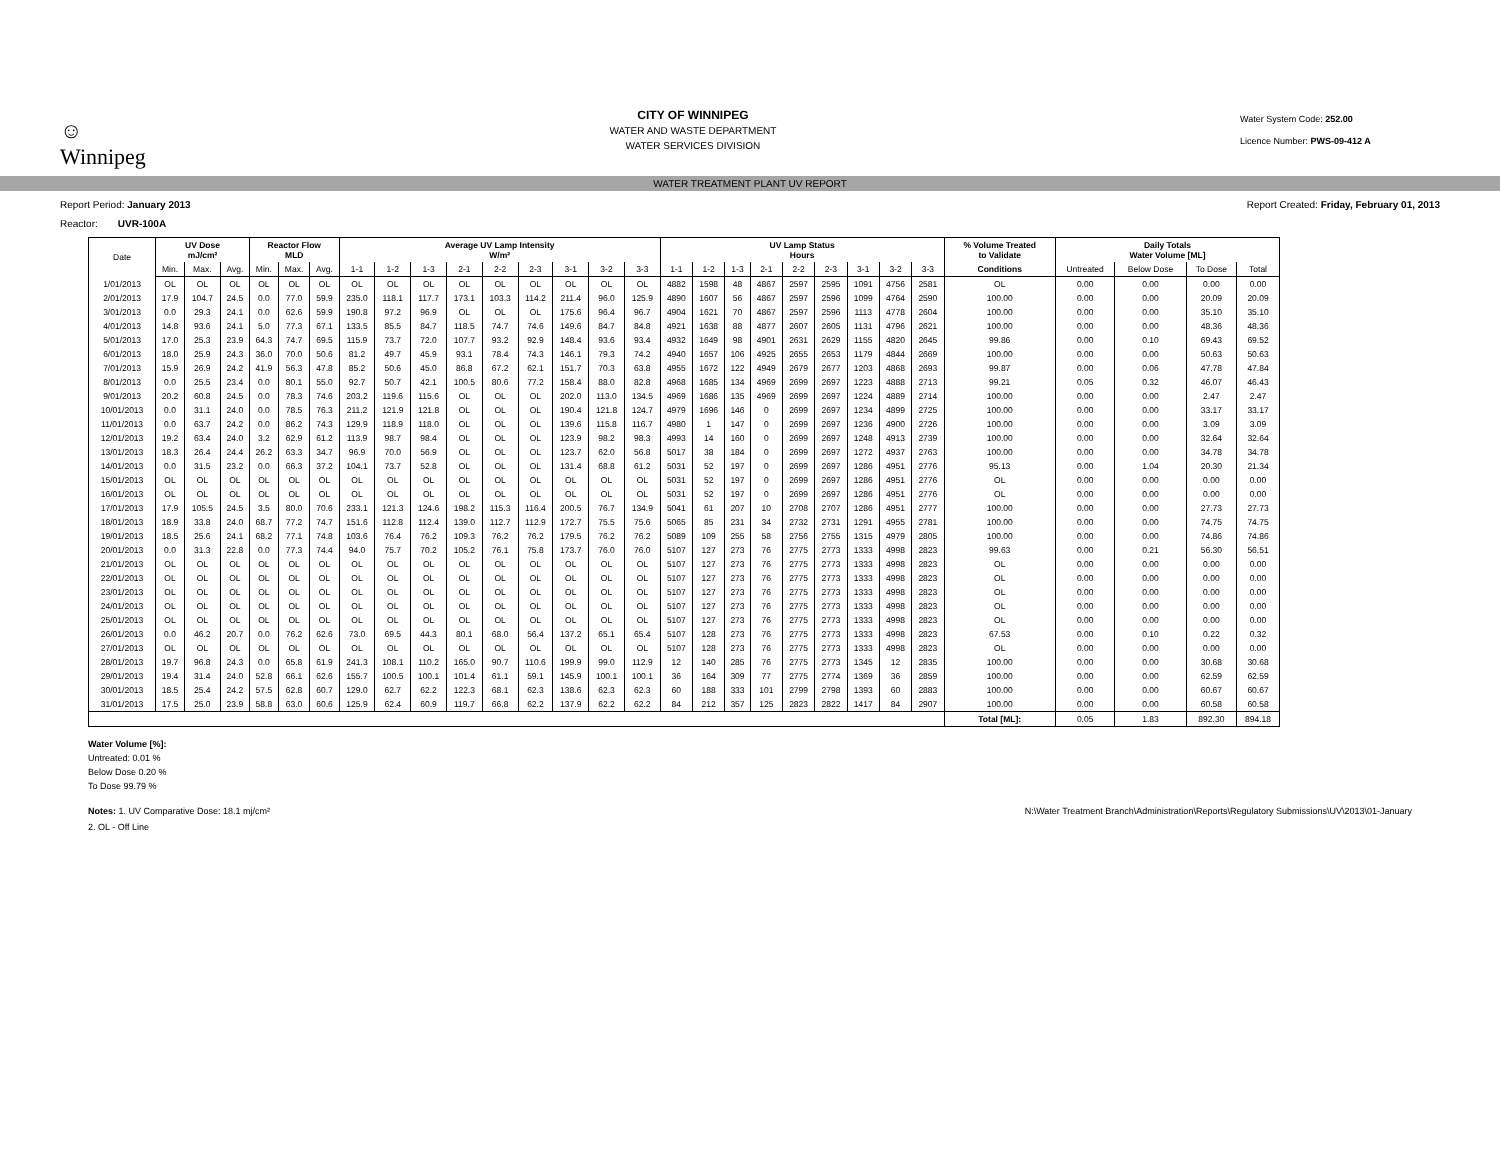☺
Winnipeg
CITY OF WINNIPEG
WATER AND WASTE DEPARTMENT
WATER SERVICES DIVISION
Water System Code: 252.00
Licence Number: PWS-09-412 A
WATER TREATMENT PLANT UV REPORT
Report Period: January 2013 Report Created: Friday, February 01, 2013
Reactor: UVR-100A
| Date | UV Dose mJ/cm² | | | Reactor Flow MLD | | | Average UV Lamp Intensity W/m² | | | | | | | | | UV Lamp Status Hours | | | | | | | | | % Volume Treated to Validate | Daily Totals Water Volume [ML] | | | |
| --- | --- | --- | --- | --- | --- | --- | --- | --- | --- | --- | --- | --- | --- | --- | --- | --- | --- | --- | --- | --- | --- | --- | --- | --- | --- | --- | --- | --- | --- |
| | Min. | Max. | Avg. | Min. | Max. | Avg. | 1-1 | 1-2 | 1-3 | 2-1 | 2-2 | 2-3 | 3-1 | 3-2 | 3-3 | 1-1 | 1-2 | 1-3 | 2-1 | 2-2 | 2-3 | 3-1 | 3-2 | 3-3 | Conditions | Untreated | Below Dose | To Dose | Total |
| 1/01/2013 | OL | OL | OL | OL | OL | OL | OL | OL | OL | OL | OL | OL | OL | OL | OL | 4882 | 1598 | 48 | 4867 | 2597 | 2595 | 1091 | 4756 | 2581 | OL | 0.00 | 0.00 | 0.00 | 0.00 |
| 2/01/2013 | 17.9 | 104.7 | 24.5 | 0.0 | 77.0 | 59.9 | 235.0 | 118.1 | 117.7 | 173.1 | 103.3 | 114.2 | 211.4 | 96.0 | 125.9 | 4890 | 1607 | 56 | 4867 | 2597 | 2596 | 1099 | 4764 | 2590 | 100.00 | 0.00 | 0.00 | 20.09 | 20.09 |
| 3/01/2013 | 0.0 | 29.3 | 24.1 | 0.0 | 62.6 | 59.9 | 190.8 | 97.2 | 96.9 | OL | OL | OL | 175.6 | 96.4 | 96.7 | 4904 | 1621 | 70 | 4867 | 2597 | 2596 | 1113 | 4778 | 2604 | 100.00 | 0.00 | 0.00 | 35.10 | 35.10 |
| 4/01/2013 | 14.8 | 93.6 | 24.1 | 5.0 | 77.3 | 67.1 | 133.5 | 85.5 | 84.7 | 118.5 | 74.7 | 74.6 | 149.6 | 84.7 | 84.8 | 4921 | 1638 | 88 | 4877 | 2607 | 2605 | 1131 | 4796 | 2621 | 100.00 | 0.00 | 0.00 | 48.36 | 48.36 |
| 5/01/2013 | 17.0 | 25.3 | 23.9 | 64.3 | 74.7 | 69.5 | 115.9 | 73.7 | 72.0 | 107.7 | 93.2 | 92.9 | 148.4 | 93.6 | 93.4 | 4932 | 1649 | 98 | 4901 | 2631 | 2629 | 1155 | 4820 | 2645 | 99.86 | 0.00 | 0.10 | 69.43 | 69.52 |
| 6/01/2013 | 18.0 | 25.9 | 24.3 | 36.0 | 70.0 | 50.6 | 81.2 | 49.7 | 45.9 | 93.1 | 78.4 | 74.3 | 146.1 | 79.3 | 74.2 | 4940 | 1657 | 106 | 4925 | 2655 | 2653 | 1179 | 4844 | 2669 | 100.00 | 0.00 | 0.00 | 50.63 | 50.63 |
| 7/01/2013 | 15.9 | 26.9 | 24.2 | 41.9 | 56.3 | 47.8 | 85.2 | 50.6 | 45.0 | 86.8 | 67.2 | 62.1 | 151.7 | 70.3 | 63.8 | 4955 | 1672 | 122 | 4949 | 2679 | 2677 | 1203 | 4868 | 2693 | 99.87 | 0.00 | 0.06 | 47.78 | 47.84 |
| 8/01/2013 | 0.0 | 25.5 | 23.4 | 0.0 | 80.1 | 55.0 | 92.7 | 50.7 | 42.1 | 100.5 | 80.6 | 77.2 | 158.4 | 88.0 | 82.8 | 4968 | 1685 | 134 | 4969 | 2699 | 2697 | 1223 | 4888 | 2713 | 99.21 | 0.05 | 0.32 | 46.07 | 46.43 |
| 9/01/2013 | 20.2 | 60.8 | 24.5 | 0.0 | 78.3 | 74.6 | 203.2 | 119.6 | 115.6 | OL | OL | OL | 202.0 | 113.0 | 134.5 | 4969 | 1686 | 135 | 4969 | 2699 | 2697 | 1224 | 4889 | 2714 | 100.00 | 0.00 | 0.00 | 2.47 | 2.47 |
| 10/01/2013 | 0.0 | 31.1 | 24.0 | 0.0 | 78.5 | 76.3 | 211.2 | 121.9 | 121.8 | OL | OL | OL | 190.4 | 121.8 | 124.7 | 4979 | 1696 | 146 | 0 | 2699 | 2697 | 1234 | 4899 | 2725 | 100.00 | 0.00 | 0.00 | 33.17 | 33.17 |
| 11/01/2013 | 0.0 | 63.7 | 24.2 | 0.0 | 86.2 | 74.3 | 129.9 | 118.9 | 118.0 | OL | OL | OL | 139.6 | 115.8 | 116.7 | 4980 | 1 | 147 | 0 | 2699 | 2697 | 1236 | 4900 | 2726 | 100.00 | 0.00 | 0.00 | 3.09 | 3.09 |
| 12/01/2013 | 19.2 | 63.4 | 24.0 | 3.2 | 62.9 | 61.2 | 113.9 | 98.7 | 98.4 | OL | OL | OL | 123.9 | 98.2 | 98.3 | 4993 | 14 | 160 | 0 | 2699 | 2697 | 1248 | 4913 | 2739 | 100.00 | 0.00 | 0.00 | 32.64 | 32.64 |
| 13/01/2013 | 18.3 | 26.4 | 24.4 | 26.2 | 63.3 | 34.7 | 96.9 | 70.0 | 56.9 | OL | OL | OL | 123.7 | 62.0 | 56.8 | 5017 | 38 | 184 | 0 | 2699 | 2697 | 1272 | 4937 | 2763 | 100.00 | 0.00 | 0.00 | 34.78 | 34.78 |
| 14/01/2013 | 0.0 | 31.5 | 23.2 | 0.0 | 66.3 | 37.2 | 104.1 | 73.7 | 52.8 | OL | OL | OL | 131.4 | 68.8 | 61.2 | 5031 | 52 | 197 | 0 | 2699 | 2697 | 1286 | 4951 | 2776 | 95.13 | 0.00 | 1.04 | 20.30 | 21.34 |
| 15/01/2013 | OL | OL | OL | OL | OL | OL | OL | OL | OL | OL | OL | OL | OL | OL | OL | 5031 | 52 | 197 | 0 | 2699 | 2697 | 1286 | 4951 | 2776 | OL | 0.00 | 0.00 | 0.00 | 0.00 |
| 16/01/2013 | OL | OL | OL | OL | OL | OL | OL | OL | OL | OL | OL | OL | OL | OL | OL | 5031 | 52 | 197 | 0 | 2699 | 2697 | 1286 | 4951 | 2776 | OL | 0.00 | 0.00 | 0.00 | 0.00 |
| 17/01/2013 | 17.9 | 105.5 | 24.5 | 3.5 | 80.0 | 70.6 | 233.1 | 121.3 | 124.6 | 198.2 | 115.3 | 116.4 | 200.5 | 76.7 | 134.9 | 5041 | 61 | 207 | 10 | 2708 | 2707 | 1286 | 4951 | 2777 | 100.00 | 0.00 | 0.00 | 27.73 | 27.73 |
| 18/01/2013 | 18.9 | 33.8 | 24.0 | 68.7 | 77.2 | 74.7 | 151.6 | 112.8 | 112.4 | 139.0 | 112.7 | 112.9 | 172.7 | 75.5 | 75.6 | 5065 | 85 | 231 | 34 | 2732 | 2731 | 1291 | 4955 | 2781 | 100.00 | 0.00 | 0.00 | 74.75 | 74.75 |
| 19/01/2013 | 18.5 | 25.6 | 24.1 | 68.2 | 77.1 | 74.8 | 103.6 | 76.4 | 76.2 | 109.3 | 76.2 | 76.2 | 179.5 | 76.2 | 76.2 | 5089 | 109 | 255 | 58 | 2756 | 2755 | 1315 | 4979 | 2805 | 100.00 | 0.00 | 0.00 | 74.86 | 74.86 |
| 20/01/2013 | 0.0 | 31.3 | 22.8 | 0.0 | 77.3 | 74.4 | 94.0 | 75.7 | 70.2 | 105.2 | 76.1 | 75.8 | 173.7 | 76.0 | 76.0 | 5107 | 127 | 273 | 76 | 2775 | 2773 | 1333 | 4998 | 2823 | 99.63 | 0.00 | 0.21 | 56.30 | 56.51 |
| 21/01/2013 | OL | OL | OL | OL | OL | OL | OL | OL | OL | OL | OL | OL | OL | OL | OL | 5107 | 127 | 273 | 76 | 2775 | 2773 | 1333 | 4998 | 2823 | OL | 0.00 | 0.00 | 0.00 | 0.00 |
| 22/01/2013 | OL | OL | OL | OL | OL | OL | OL | OL | OL | OL | OL | OL | OL | OL | OL | 5107 | 127 | 273 | 76 | 2775 | 2773 | 1333 | 4998 | 2823 | OL | 0.00 | 0.00 | 0.00 | 0.00 |
| 23/01/2013 | OL | OL | OL | OL | OL | OL | OL | OL | OL | OL | OL | OL | OL | OL | OL | 5107 | 127 | 273 | 76 | 2775 | 2773 | 1333 | 4998 | 2823 | OL | 0.00 | 0.00 | 0.00 | 0.00 |
| 24/01/2013 | OL | OL | OL | OL | OL | OL | OL | OL | OL | OL | OL | OL | OL | OL | OL | 5107 | 127 | 273 | 76 | 2775 | 2773 | 1333 | 4998 | 2823 | OL | 0.00 | 0.00 | 0.00 | 0.00 |
| 25/01/2013 | OL | OL | OL | OL | OL | OL | OL | OL | OL | OL | OL | OL | OL | OL | OL | 5107 | 127 | 273 | 76 | 2775 | 2773 | 1333 | 4998 | 2823 | OL | 0.00 | 0.00 | 0.00 | 0.00 |
| 26/01/2013 | 0.0 | 46.2 | 20.7 | 0.0 | 76.2 | 62.6 | 73.0 | 69.5 | 44.3 | 80.1 | 68.0 | 56.4 | 137.2 | 65.1 | 65.4 | 5107 | 128 | 273 | 76 | 2775 | 2773 | 1333 | 4998 | 2823 | 67.53 | 0.00 | 0.10 | 0.22 | 0.32 |
| 27/01/2013 | OL | OL | OL | OL | OL | OL | OL | OL | OL | OL | OL | OL | OL | OL | OL | 5107 | 128 | 273 | 76 | 2775 | 2773 | 1333 | 4998 | 2823 | OL | 0.00 | 0.00 | 0.00 | 0.00 |
| 28/01/2013 | 19.7 | 96.8 | 24.3 | 0.0 | 65.8 | 61.9 | 241.3 | 108.1 | 110.2 | 165.0 | 90.7 | 110.6 | 199.9 | 99.0 | 112.9 | 12 | 140 | 285 | 76 | 2775 | 2773 | 1345 | 12 | 2835 | 100.00 | 0.00 | 0.00 | 30.68 | 30.68 |
| 29/01/2013 | 19.4 | 31.4 | 24.0 | 52.8 | 66.1 | 62.6 | 155.7 | 100.5 | 100.1 | 101.4 | 61.1 | 59.1 | 145.9 | 100.1 | 100.1 | 36 | 164 | 309 | 77 | 2775 | 2774 | 1369 | 36 | 2859 | 100.00 | 0.00 | 0.00 | 62.59 | 62.59 |
| 30/01/2013 | 18.5 | 25.4 | 24.2 | 57.5 | 62.8 | 60.7 | 129.0 | 62.7 | 62.2 | 122.3 | 68.1 | 62.3 | 138.6 | 62.3 | 62.3 | 60 | 188 | 333 | 101 | 2799 | 2798 | 1393 | 60 | 2883 | 100.00 | 0.00 | 0.00 | 60.67 | 60.67 |
| 31/01/2013 | 17.5 | 25.0 | 23.9 | 58.8 | 63.0 | 60.6 | 125.9 | 62.4 | 60.9 | 119.7 | 66.8 | 62.2 | 137.9 | 62.2 | 62.2 | 84 | 212 | 357 | 125 | 2823 | 2822 | 1417 | 84 | 2907 | 100.00 | 0.00 | 0.00 | 60.58 | 60.58 |
| | | | | | | | | | | | | | | | | | | | | | | | | | Total [ML]: | 0.05 | 1.83 | 892.30 | 894.18 |
Water Volume [%]:
Untreated: 0.01 %
Below Dose 0.20 %
To Dose 99.79 %
Notes: 1. UV Comparative Dose: 18.1 mj/cm²
2. OL - Off Line
N:\Water Treatment Branch\Administration\Reports\Regulatory Submissions\UV\2013\01-January